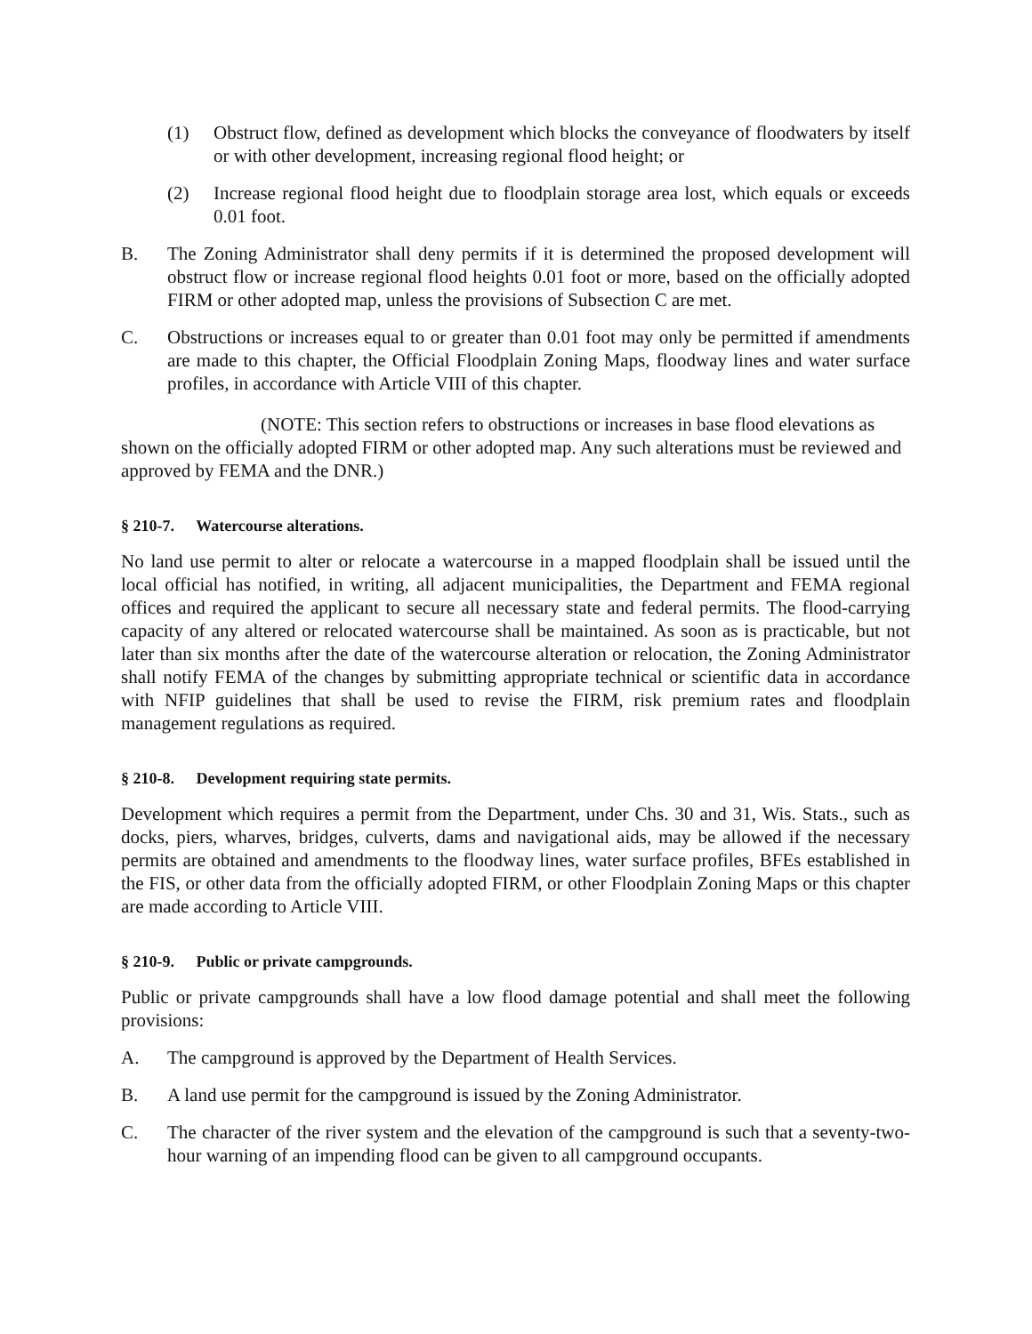(1) Obstruct flow, defined as development which blocks the conveyance of floodwaters by itself or with other development, increasing regional flood height; or
(2) Increase regional flood height due to floodplain storage area lost, which equals or exceeds 0.01 foot.
B. The Zoning Administrator shall deny permits if it is determined the proposed development will obstruct flow or increase regional flood heights 0.01 foot or more, based on the officially adopted FIRM or other adopted map, unless the provisions of Subsection C are met.
C. Obstructions or increases equal to or greater than 0.01 foot may only be permitted if amendments are made to this chapter, the Official Floodplain Zoning Maps, floodway lines and water surface profiles, in accordance with Article VIII of this chapter.
(NOTE: This section refers to obstructions or increases in base flood elevations as shown on the officially adopted FIRM or other adopted map. Any such alterations must be reviewed and approved by FEMA and the DNR.)
§ 210-7. Watercourse alterations.
No land use permit to alter or relocate a watercourse in a mapped floodplain shall be issued until the local official has notified, in writing, all adjacent municipalities, the Department and FEMA regional offices and required the applicant to secure all necessary state and federal permits. The flood-carrying capacity of any altered or relocated watercourse shall be maintained. As soon as is practicable, but not later than six months after the date of the watercourse alteration or relocation, the Zoning Administrator shall notify FEMA of the changes by submitting appropriate technical or scientific data in accordance with NFIP guidelines that shall be used to revise the FIRM, risk premium rates and floodplain management regulations as required.
§ 210-8. Development requiring state permits.
Development which requires a permit from the Department, under Chs. 30 and 31, Wis. Stats., such as docks, piers, wharves, bridges, culverts, dams and navigational aids, may be allowed if the necessary permits are obtained and amendments to the floodway lines, water surface profiles, BFEs established in the FIS, or other data from the officially adopted FIRM, or other Floodplain Zoning Maps or this chapter are made according to Article VIII.
§ 210-9. Public or private campgrounds.
Public or private campgrounds shall have a low flood damage potential and shall meet the following provisions:
A. The campground is approved by the Department of Health Services.
B. A land use permit for the campground is issued by the Zoning Administrator.
C. The character of the river system and the elevation of the campground is such that a seventy-two-hour warning of an impending flood can be given to all campground occupants.